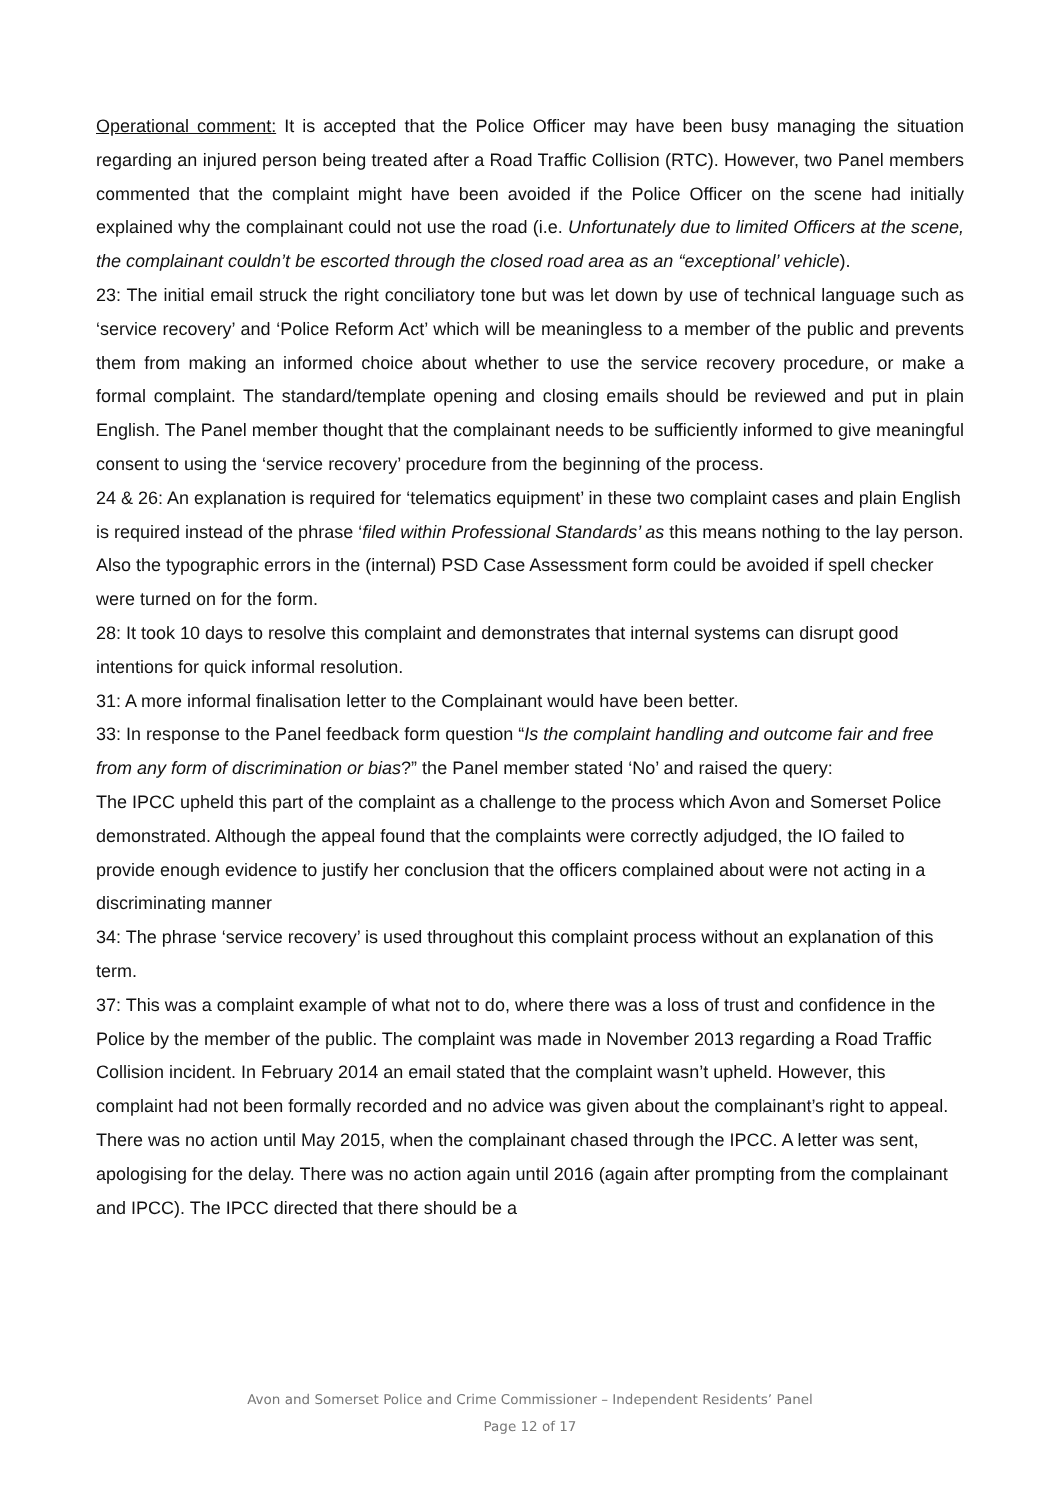Operational comment: It is accepted that the Police Officer may have been busy managing the situation regarding an injured person being treated after a Road Traffic Collision (RTC). However, two Panel members commented that the complaint might have been avoided if the Police Officer on the scene had initially explained why the complainant could not use the road (i.e. Unfortunately due to limited Officers at the scene, the complainant couldn’t be escorted through the closed road area as an “exceptional’ vehicle).
23: The initial email struck the right conciliatory tone but was let down by use of technical language such as ‘service recovery’ and ‘Police Reform Act’ which will be meaningless to a member of the public and prevents them from making an informed choice about whether to use the service recovery procedure, or make a formal complaint. The standard/template opening and closing emails should be reviewed and put in plain English. The Panel member thought that the complainant needs to be sufficiently informed to give meaningful consent to using the ‘service recovery’ procedure from the beginning of the process.
24 & 26: An explanation is required for ‘telematics equipment’ in these two complaint cases and plain English is required instead of the phrase ‘filed within Professional Standards’ as this means nothing to the lay person. Also the typographic errors in the (internal) PSD Case Assessment form could be avoided if spell checker were turned on for the form.
28: It took 10 days to resolve this complaint and demonstrates that internal systems can disrupt good intentions for quick informal resolution.
31: A more informal finalisation letter to the Complainant would have been better.
33: In response to the Panel feedback form question “Is the complaint handling and outcome fair and free from any form of discrimination or bias?” the Panel member stated ‘No’ and raised the query:
The IPCC upheld this part of the complaint as a challenge to the process which Avon and Somerset Police demonstrated. Although the appeal found that the complaints were correctly adjudged, the IO failed to provide enough evidence to justify her conclusion that the officers complained about were not acting in a discriminating manner
34: The phrase ‘service recovery’ is used throughout this complaint process without an explanation of this term.
37: This was a complaint example of what not to do, where there was a loss of trust and confidence in the Police by the member of the public. The complaint was made in November 2013 regarding a Road Traffic Collision incident. In February 2014 an email stated that the complaint wasn’t upheld. However, this complaint had not been formally recorded and no advice was given about the complainant’s right to appeal. There was no action until May 2015, when the complainant chased through the IPCC. A letter was sent, apologising for the delay. There was no action again until 2016 (again after prompting from the complainant and IPCC). The IPCC directed that there should be a
Avon and Somerset Police and Crime Commissioner – Independent Residents’ Panel
Page 12 of 17